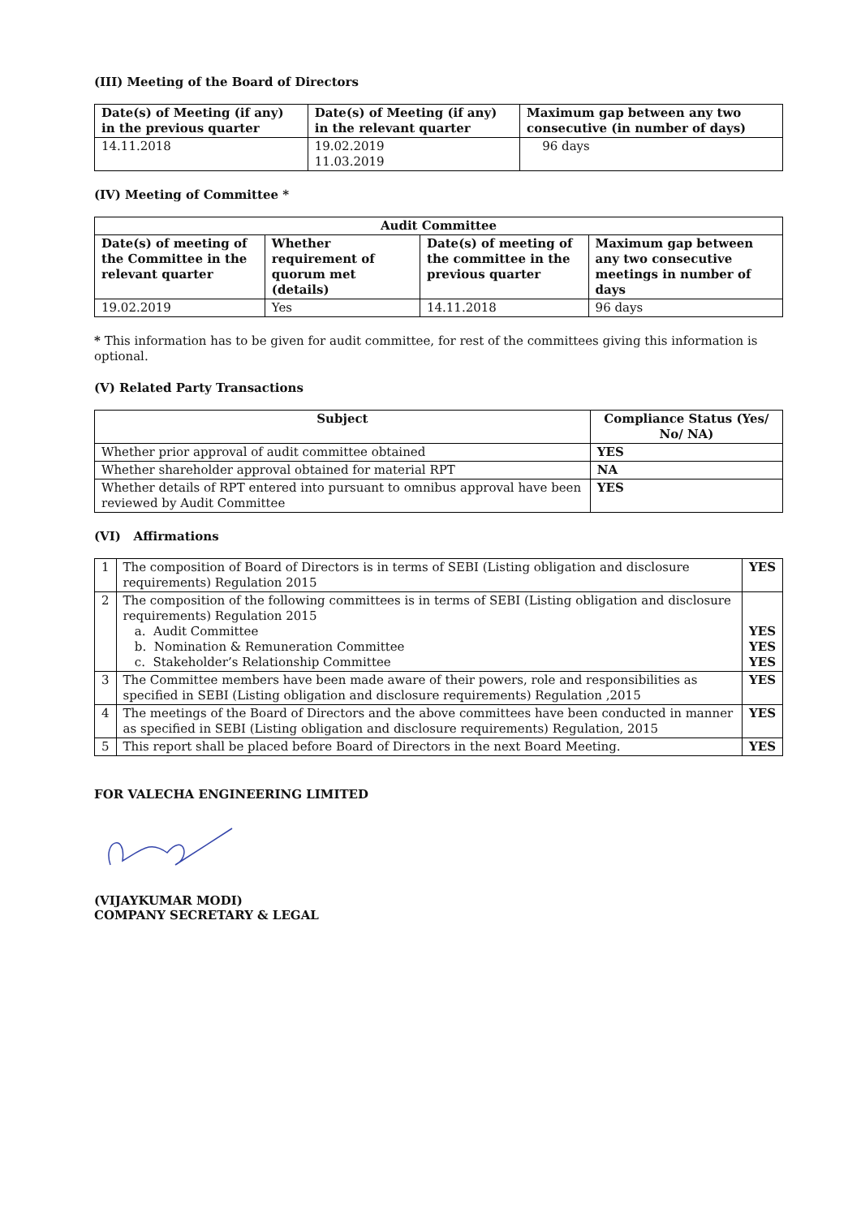(III) Meeting of the Board of Directors
| Date(s) of Meeting (if any) in the previous quarter | Date(s) of Meeting (if any) in the relevant quarter | Maximum gap between any two consecutive (in number of days) |
| --- | --- | --- |
| 14.11.2018 | 19.02.2019 11.03.2019 | 96 days |
(IV) Meeting of Committee *
| Audit Committee | | | |
| --- | --- | --- | --- |
| Date(s) of meeting of the Committee in the relevant quarter | Whether requirement of quorum met (details) | Date(s) of meeting of the committee in the previous quarter | Maximum gap between any two consecutive meetings in number of days |
| 19.02.2019 | Yes | 14.11.2018 | 96 days |
* This information has to be given for audit committee, for rest of the committees giving this information is optional.
(V) Related Party Transactions
| Subject | Compliance Status (Yes/ No/ NA) |
| --- | --- |
| Whether prior approval of audit committee obtained | YES |
| Whether shareholder approval obtained for material RPT | NA |
| Whether details of RPT entered into pursuant to omnibus approval have been reviewed by Audit Committee | YES |
(VI) Affirmations
| 1 | The composition of Board of Directors is in terms of SEBI (Listing obligation and disclosure requirements) Regulation 2015 | YES |
| 2 | The composition of the following committees is in terms of SEBI (Listing obligation and disclosure requirements) Regulation 2015 a. Audit Committee b. Nomination & Remuneration Committee c. Stakeholder’s Relationship Committee | YES YES YES |
| 3 | The Committee members have been made aware of their powers, role and responsibilities as specified in SEBI (Listing obligation and disclosure requirements) Regulation ,2015 | YES |
| 4 | The meetings of the Board of Directors and the above committees have been conducted in manner as specified in SEBI (Listing obligation and disclosure requirements) Regulation, 2015 | YES |
| 5 | This report shall be placed before Board of Directors in the next Board Meeting. | YES |
FOR VALECHA ENGINEERING LIMITED
(VIJAYKUMAR MODI)
COMPANY SECRETARY & LEGAL